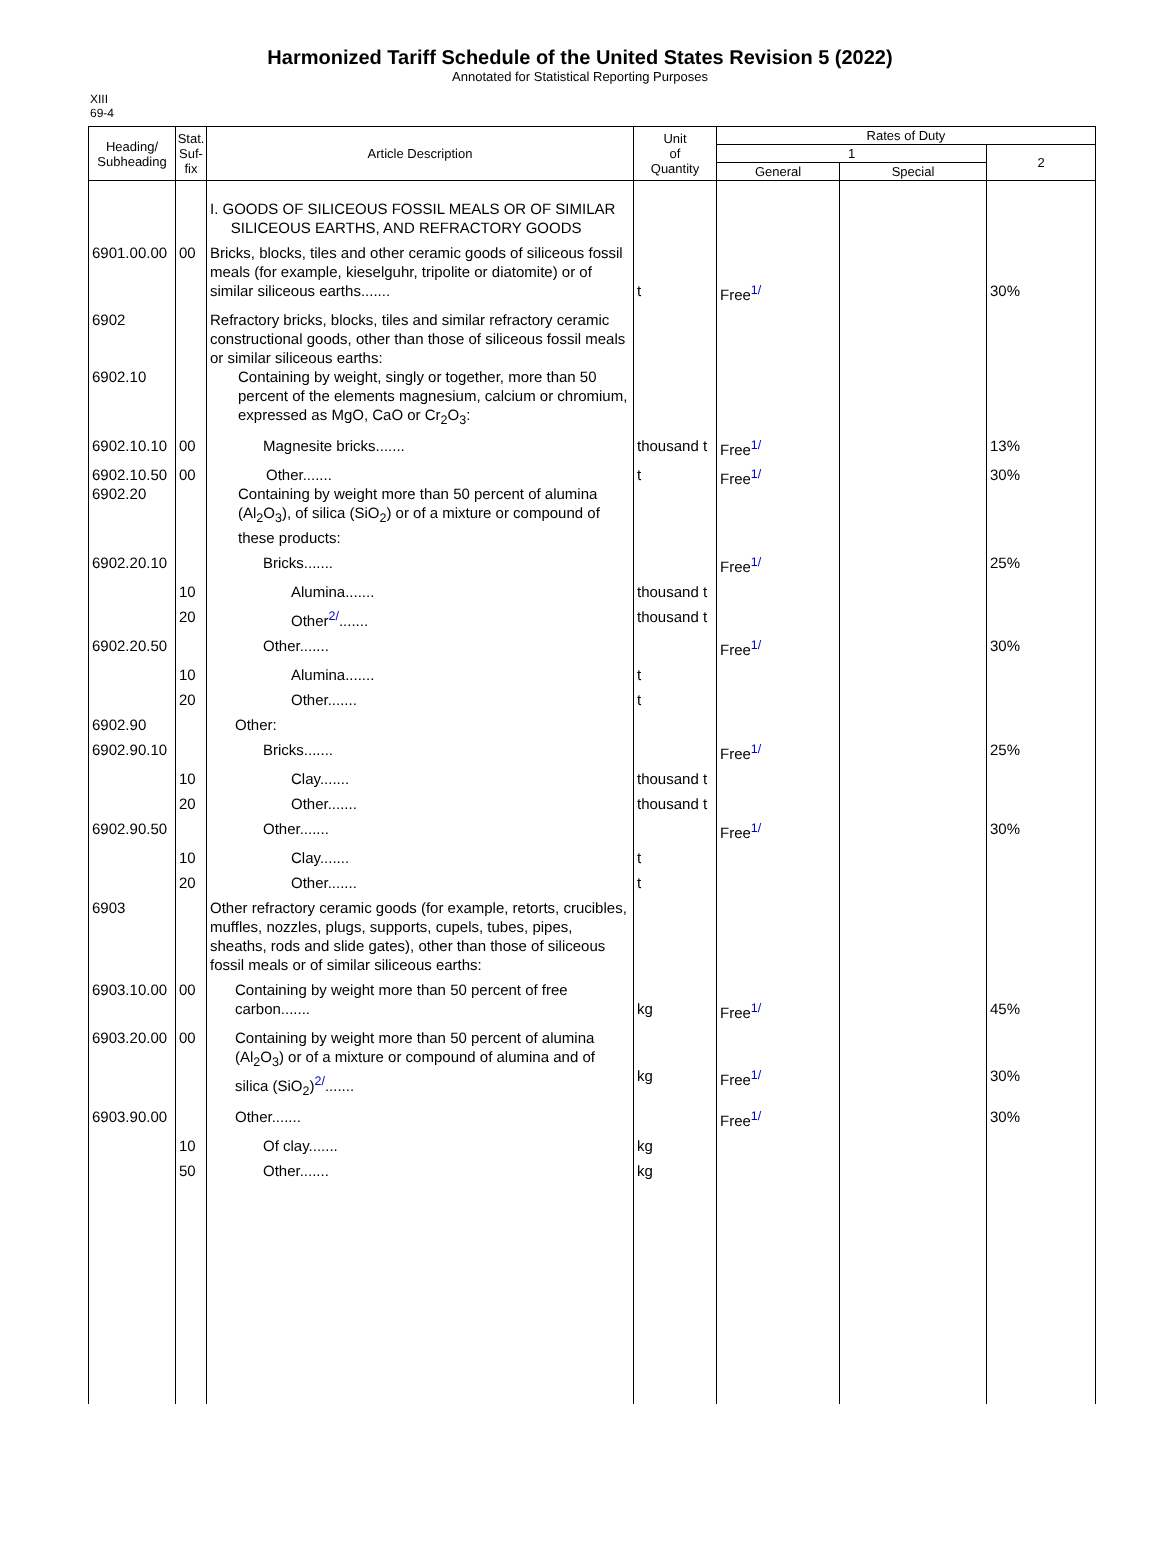Harmonized Tariff Schedule of the United States Revision 5 (2022)
Annotated for Statistical Reporting Purposes
XIII
69-4
| Heading/ Subheading | Stat. Suf- fix | Article Description | Unit of Quantity | Rates of Duty | | |
| --- | --- | --- | --- | --- | --- | --- |
| | | | | 1 | | 2 |
| | | | | General | Special | |
| | | I. GOODS OF SILICEOUS FOSSIL MEALS OR OF SIMILAR SILICEOUS EARTHS, AND REFRACTORY GOODS | | | | |
| 6901.00.00 | 00 | Bricks, blocks, tiles and other ceramic goods of siliceous fossil meals (for example, kieselguhr, tripolite or diatomite) or of similar siliceous earths....... | t | Free<sup>1/</sup> | | 30% |
| 6902 6902.10 | | Refractory bricks, blocks, tiles and similar refractory ceramic constructional goods, other than those of siliceous fossil meals or similar siliceous earths: Containing by weight, singly or together, more than 50 percent of the elements magnesium, calcium or chromium, expressed as MgO, CaO or Cr<sub>2</sub>O<sub>3</sub>: | | | | |
| 6902.10.10 | 00 | Magnesite bricks....... | thousand t | Free<sup>1/</sup> | | 13% |
| 6902.10.50 6902.20 | 00 | Other....... Containing by weight more than 50 percent of alumina (Al<sub>2</sub>O<sub>3</sub>), of silica (SiO<sub>2</sub>) or of a mixture or compound of these products: | t | Free<sup>1/</sup> | | 30% |
| 6902.20.10 | | Bricks....... | | Free<sup>1/</sup> | | 25% |
| | 10 | Alumina....... | thousand t | | | |
| | 20 | Other<sup>2/</sup>....... | thousand t | | | |
| 6902.20.50 | | Other....... | | Free<sup>1/</sup> | | 30% |
| | 10 | Alumina....... | t | | | |
| | 20 | Other....... | t | | | |
| 6902.90 | | Other: | | | | |
| 6902.90.10 | | Bricks....... | | Free<sup>1/</sup> | | 25% |
| | 10 | Clay....... | thousand t | | | |
| | 20 | Other....... | thousand t | | | |
| 6902.90.50 | | Other....... | | Free<sup>1/</sup> | | 30% |
| | 10 | Clay....... | t | | | |
| | 20 | Other....... | t | | | |
| 6903 | | Other refractory ceramic goods (for example, retorts, crucibles, muffles, nozzles, plugs, supports, cupels, tubes, pipes, sheaths, rods and slide gates), other than those of siliceous fossil meals or of similar siliceous earths: | | | | |
| 6903.10.00 | 00 | Containing by weight more than 50 percent of free carbon....... | kg | Free<sup>1/</sup> | | 45% |
| 6903.20.00 | 00 | Containing by weight more than 50 percent of alumina (Al<sub>2</sub>O<sub>3</sub>) or of a mixture or compound of alumina and of silica (SiO<sub>2</sub>)<sup>2/</sup>....... | kg | Free<sup>1/</sup> | | 30% |
| 6903.90.00 | | Other....... | | Free<sup>1/</sup> | | 30% |
| | 10 | Of clay....... | kg | | | |
| | 50 | Other....... | kg | | | |